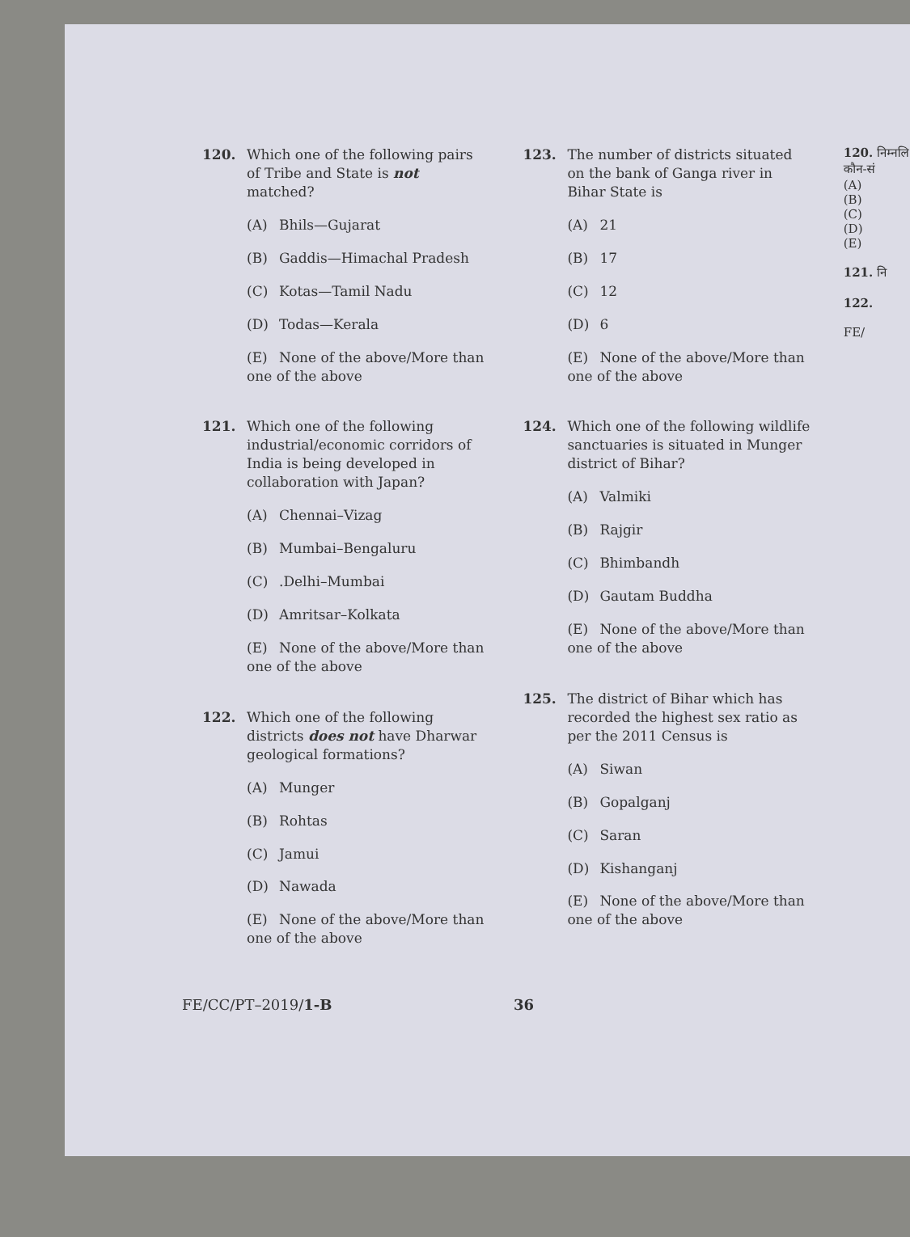120. Which one of the following pairs of Tribe and State is not matched?
(A) Bhils—Gujarat
(B) Gaddis—Himachal Pradesh
(C) Kotas—Tamil Nadu
(D) Todas—Kerala
(E) None of the above/More than one of the above
121. Which one of the following industrial/economic corridors of India is being developed in collaboration with Japan?
(A) Chennai–Vizag
(B) Mumbai–Bengaluru
(C).Delhi–Mumbai
(D) Amritsar–Kolkata
(E) None of the above/More than one of the above
122. Which one of the following districts does not have Dharwar geological formations?
(A) Munger
(B) Rohtas
(C) Jamui
(D) Nawada
(E) None of the above/More than one of the above
123. The number of districts situated on the bank of Ganga river in Bihar State is
(A) 21
(B) 17
(C) 12
(D) 6
(E) None of the above/More than one of the above
124. Which one of the following wildlife sanctuaries is situated in Munger district of Bihar?
(A) Valmiki
(B) Rajgir
(C) Bhimbandh
(D) Gautam Buddha
(E) None of the above/More than one of the above
125. The district of Bihar which has recorded the highest sex ratio as per the 2011 Census is
(A) Siwan
(B) Gopalganj
(C) Saran
(D) Kishanganj
(E) None of the above/More than one of the above
120. निम्नलि कौन-सं
(A)
(B)
(C)
(D)
(E)
121. नि
122.
FE/
FE/CC/PT–2019/1-B 36